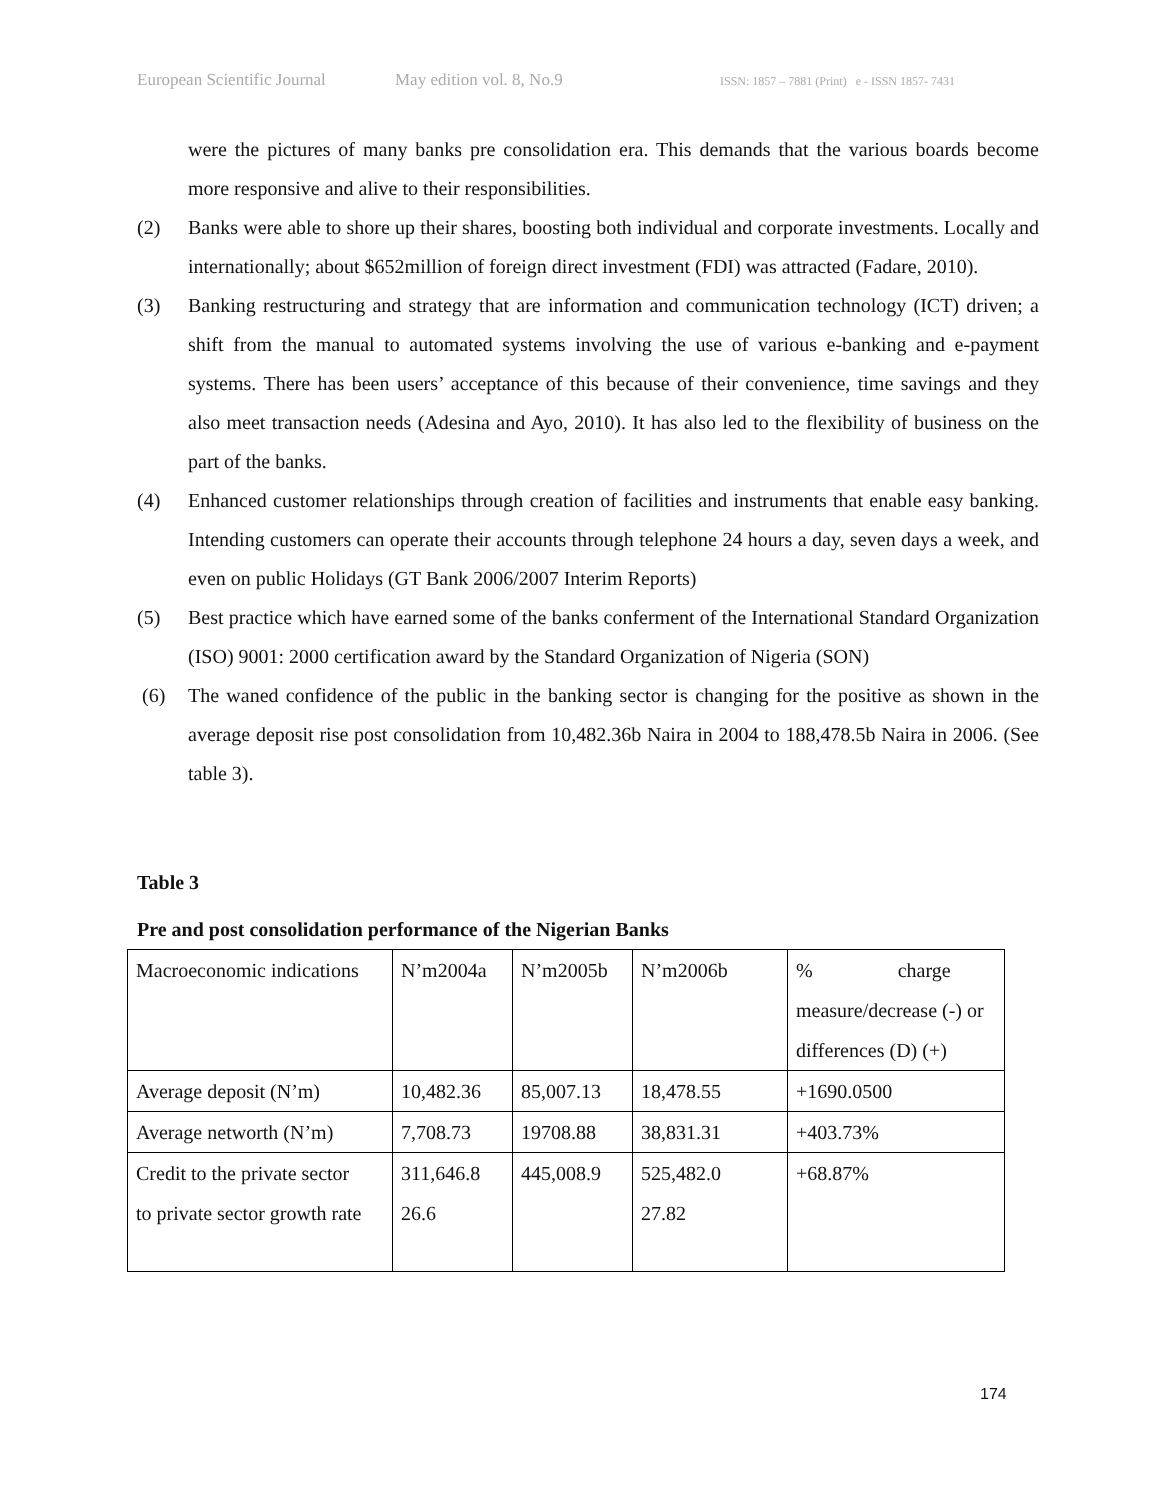European Scientific Journal May edition vol. 8, No.9 ISSN: 1857 – 7881 (Print) e - ISSN 1857- 7431
were the pictures of many banks pre consolidation era. This demands that the various boards become more responsive and alive to their responsibilities.
(2) Banks were able to shore up their shares, boosting both individual and corporate investments. Locally and internationally; about $652million of foreign direct investment (FDI) was attracted (Fadare, 2010).
(3) Banking restructuring and strategy that are information and communication technology (ICT) driven; a shift from the manual to automated systems involving the use of various e-banking and e-payment systems. There has been users’ acceptance of this because of their convenience, time savings and they also meet transaction needs (Adesina and Ayo, 2010). It has also led to the flexibility of business on the part of the banks.
(4) Enhanced customer relationships through creation of facilities and instruments that enable easy banking. Intending customers can operate their accounts through telephone 24 hours a day, seven days a week, and even on public Holidays (GT Bank 2006/2007 Interim Reports)
(5) Best practice which have earned some of the banks conferment of the International Standard Organization (ISO) 9001: 2000 certification award by the Standard Organization of Nigeria (SON)
(6) The waned confidence of the public in the banking sector is changing for the positive as shown in the average deposit rise post consolidation from 10,482.36b Naira in 2004 to 188,478.5b Naira in 2006. (See table 3).
Table 3
Pre and post consolidation performance of the Nigerian Banks
| Macroeconomic indications | N’m2004a | N’m2005b | N’m2006b | % charge measure/decrease (-) or differences (D) (+) |
| Average deposit (N’m) | 10,482.36 | 85,007.13 | 18,478.55 | +1690.0500 |
| Average networth (N’m) | 7,708.73 | 19708.88 | 38,831.31 | +403.73% |
| Credit to the private sector to private sector growth rate | 311,646.8 26.6 | 445,008.9 | 525,482.0 27.82 | +68.87% |
174